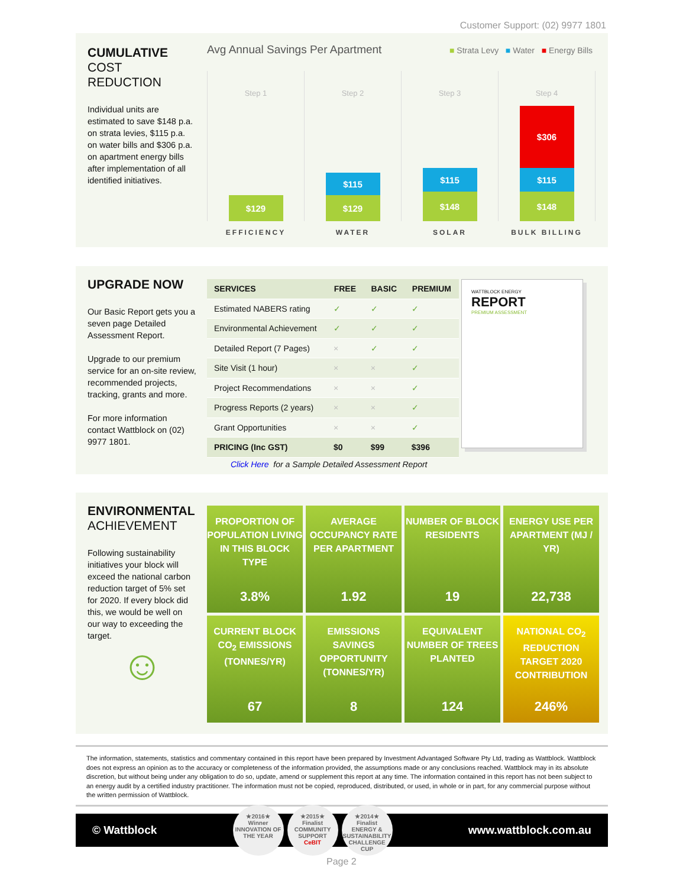Customer Support: (02) 9977 1801
CUMULATIVE
COST REDUCTION
Individual units are estimated to save $148 p.a. on strata levies, $115 p.a. on water bills and $306 p.a. on apartment energy bills after implementation of all identified initiatives.
Avg Annual Savings Per Apartment
■ Strata Levy ■ Water ■ Energy Bills
Step 1
$129
EFFICIENCY
Step 2
$115
$129
WATER
Step 3
$115
$148
SOLAR
Step 4
$306
$115
$148
BULK BILLING
UPGRADE NOW
Our Basic Report gets you a seven page Detailed Assessment Report.
Upgrade to our premium service for an on-site review, recommended projects, tracking, grants and more.
For more information contact Wattblock on (02) 9977 1801.
| SERVICES | FREE | BASIC | PREMIUM |
| --- | --- | --- | --- |
| Estimated NABERS rating | ✓ | ✓ | ✓ |
| Environmental Achievement | ✓ | ✓ | ✓ |
| Detailed Report (7 Pages) | × | ✓ | ✓ |
| Site Visit (1 hour) | × | × | ✓ |
| Project Recommendations | × | × | ✓ |
| Progress Reports (2 years) | × | × | ✓ |
| Grant Opportunities | × | × | ✓ |
| PRICING (Inc GST) | $0 | $99 | $396 |
WATTBLOCK ENERGY
REPORT
PREMIUM ASSESSMENT
Click Here for a Sample Detailed Assessment Report
ENVIRONMENTAL
ACHIEVEMENT
Following sustainability initiatives your block will exceed the national carbon reduction target of 5% set for 2020. If every block did this, we would be well on our way to exceeding the target.
☺
PROPORTION OF POPULATION LIVING IN THIS BLOCK TYPE
3.8%
AVERAGE OCCUPANCY RATE PER APARTMENT
1.92
NUMBER OF BLOCK RESIDENTS
19
ENERGY USE PER APARTMENT (MJ / YR)
22,738
CURRENT BLOCK CO<sub>2</sub> EMISSIONS (TONNES/YR)
67
EMISSIONS SAVINGS OPPORTUNITY (TONNES/YR)
8
EQUIVALENT NUMBER OF TREES PLANTED
124
NATIONAL CO<sub>2</sub> REDUCTION TARGET 2020 CONTRIBUTION
246%
The information, statements, statistics and commentary contained in this report have been prepared by Investment Advantaged Software Pty Ltd, trading as Wattblock. Wattblock does not express an opinion as to the accuracy or completeness of the information provided, the assumptions made or any conclusions reached. Wattblock may in its absolute discretion, but without being under any obligation to do so, update, amend or supplement this report at any time. The information contained in this report has not been subject to an energy audit by a certified industry practitioner. The information must not be copied, reproduced, distributed, or used, in whole or in part, for any commercial purpose without the written permission of Wattblock.
© Wattblock ★2016★
Winner
INNOVATION OF THE YEAR ★2015★
Finalist
COMMUNITY SUPPORT
CeBIT ★2014★
Finalist
ENERGY & SUSTAINABILITY CHALLENGE CUP www.wattblock.com.au
Page 2